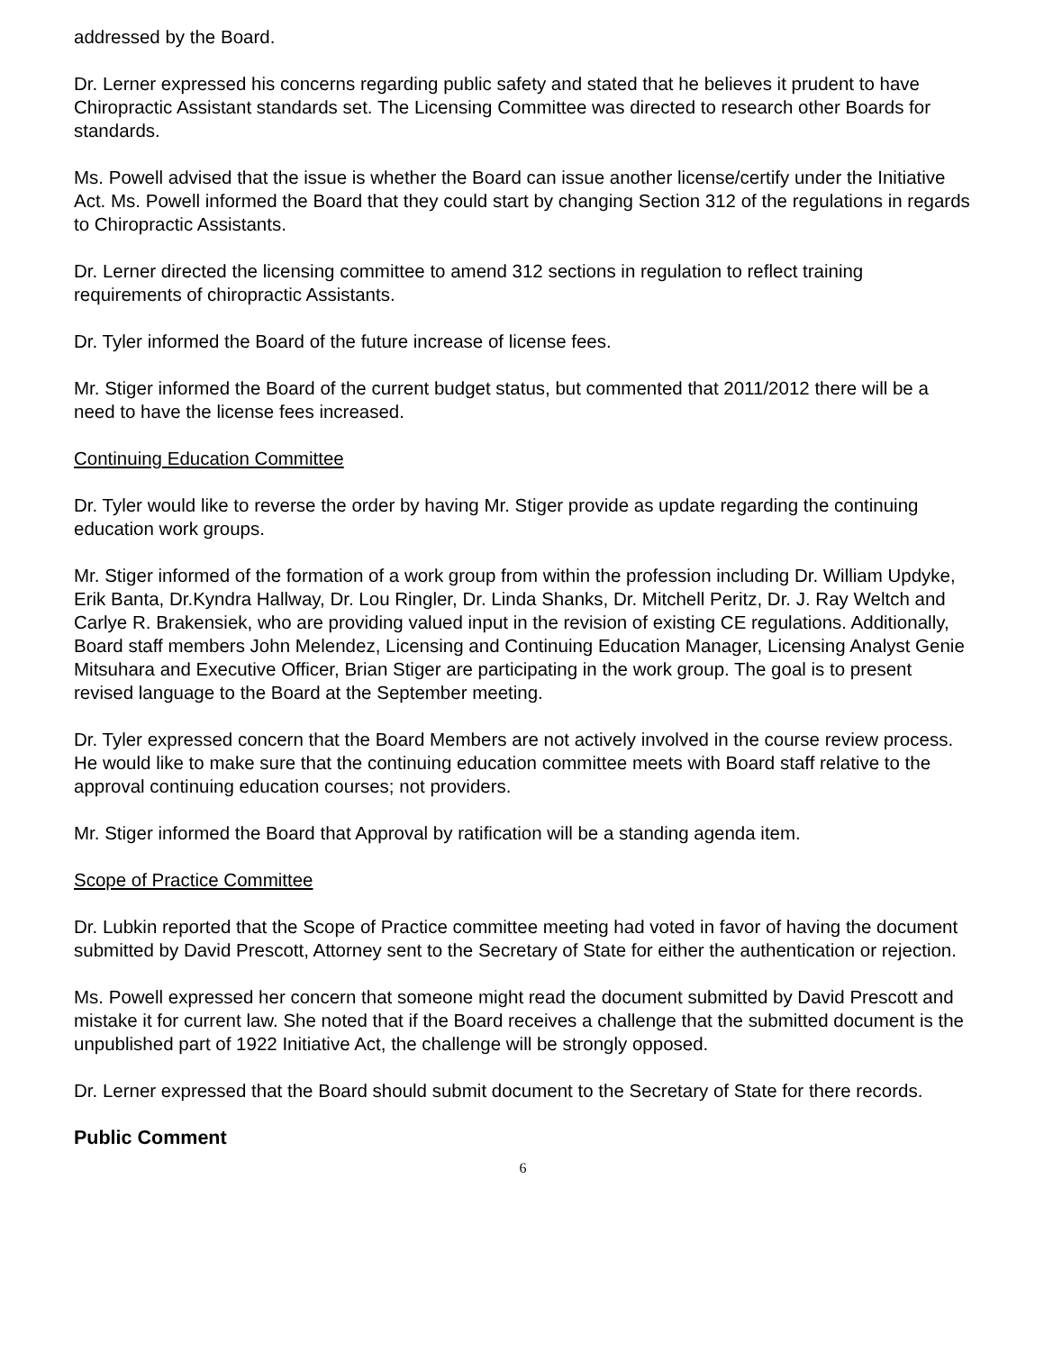addressed by the Board.
Dr. Lerner expressed his concerns regarding public safety and stated that he believes it prudent to have Chiropractic Assistant standards set. The Licensing Committee was directed to research other Boards for standards.
Ms. Powell advised that the issue is whether the Board can issue another license/certify under the Initiative Act. Ms. Powell informed the Board that they could start by changing Section 312 of the regulations in regards to Chiropractic Assistants.
Dr. Lerner directed the licensing committee to amend 312 sections in regulation to reflect training requirements of chiropractic Assistants.
Dr. Tyler informed the Board of the future increase of license fees.
Mr. Stiger informed the Board of the current budget status, but commented that 2011/2012 there will be a need to have the license fees increased.
Continuing Education Committee
Dr. Tyler would like to reverse the order by having Mr. Stiger provide as update regarding the continuing education work groups.
Mr. Stiger informed of the formation of a work group from within the profession including Dr. William Updyke, Erik Banta, Dr.Kyndra Hallway, Dr. Lou Ringler, Dr. Linda Shanks, Dr. Mitchell Peritz, Dr. J. Ray Weltch and Carlye R. Brakensiek, who are providing valued input in the revision of existing CE regulations. Additionally, Board staff members John Melendez, Licensing and Continuing Education Manager, Licensing Analyst Genie Mitsuhara and Executive Officer, Brian Stiger are participating in the work group. The goal is to present revised language to the Board at the September meeting.
Dr. Tyler expressed concern that the Board Members are not actively involved in the course review process. He would like to make sure that the continuing education committee meets with Board staff relative to the approval continuing education courses; not providers.
Mr. Stiger informed the Board that Approval by ratification will be a standing agenda item.
Scope of Practice Committee
Dr. Lubkin reported that the Scope of Practice committee meeting had voted in favor of having the document submitted by David Prescott, Attorney sent to the Secretary of State for either the authentication or rejection.
Ms. Powell expressed her concern that someone might read the document submitted by David Prescott and mistake it for current law. She noted that if the Board receives a challenge that the submitted document is the unpublished part of 1922 Initiative Act, the challenge will be strongly opposed.
Dr. Lerner expressed that the Board should submit document to the Secretary of State for there records.
Public Comment
6